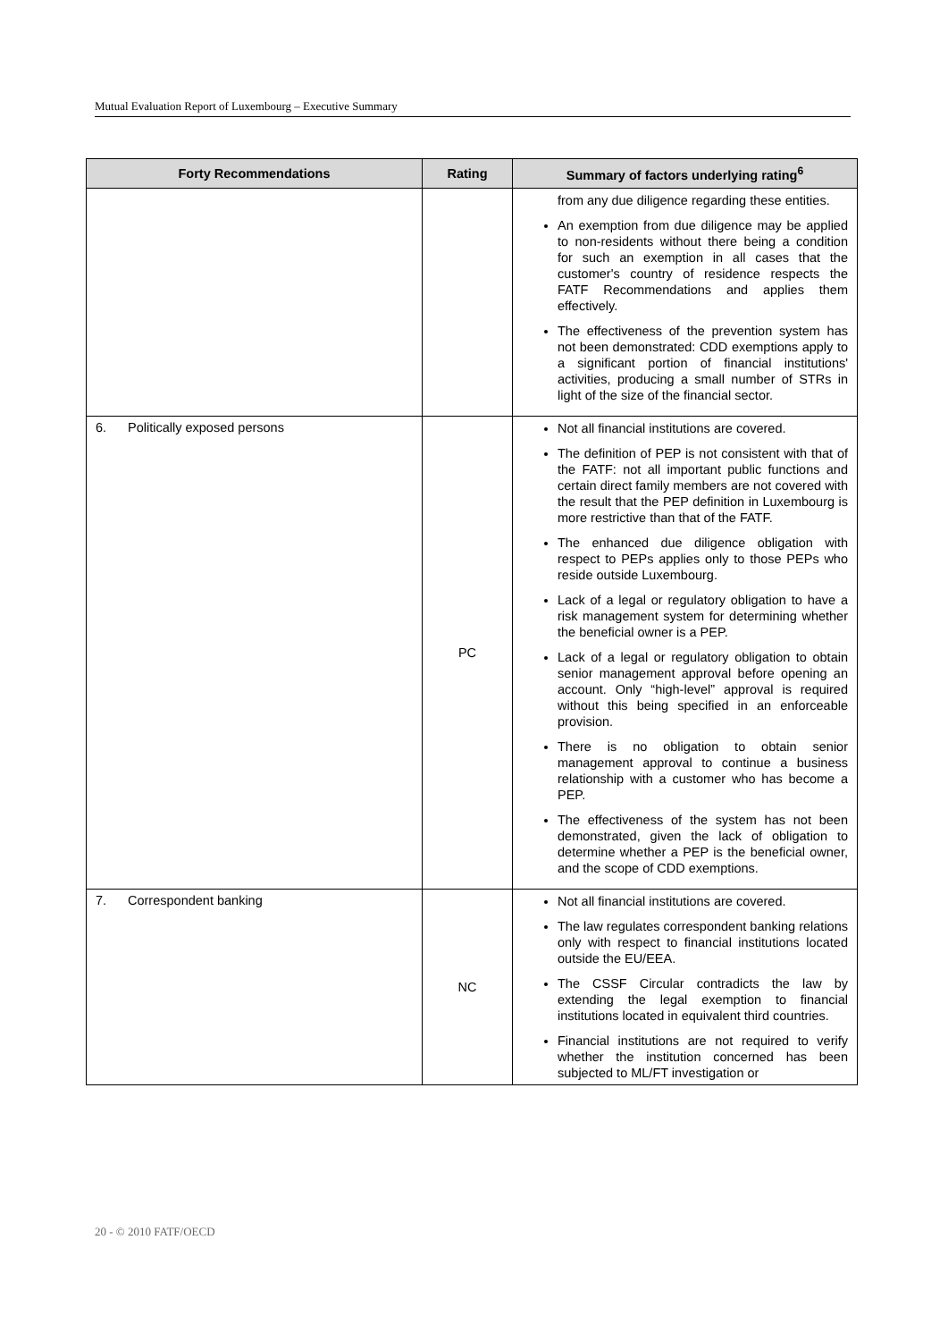Mutual Evaluation Report of Luxembourg – Executive Summary
| Forty Recommendations | Rating | Summary of factors underlying rating<sup>6</sup> |
| --- | --- | --- |
| | | from any due diligence regarding these entities. An exemption from due diligence may be applied to non-residents without there being a condition for such an exemption in all cases that the customer's country of residence respects the FATF Recommendations and applies them effectively. The effectiveness of the prevention system has not been demonstrated: CDD exemptions apply to a significant portion of financial institutions' activities, producing a small number of STRs in light of the size of the financial sector. |
| 6. Politically exposed persons | PC | Not all financial institutions are covered. The definition of PEP is not consistent with that of the FATF: not all important public functions and certain direct family members are not covered with the result that the PEP definition in Luxembourg is more restrictive than that of the FATF. The enhanced due diligence obligation with respect to PEPs applies only to those PEPs who reside outside Luxembourg. Lack of a legal or regulatory obligation to have a risk management system for determining whether the beneficial owner is a PEP. Lack of a legal or regulatory obligation to obtain senior management approval before opening an account. Only “high-level” approval is required without this being specified in an enforceable provision. There is no obligation to obtain senior management approval to continue a business relationship with a customer who has become a PEP. The effectiveness of the system has not been demonstrated, given the lack of obligation to determine whether a PEP is the beneficial owner, and the scope of CDD exemptions. |
| 7. Correspondent banking | NC | Not all financial institutions are covered. The law regulates correspondent banking relations only with respect to financial institutions located outside the EU/EEA. The CSSF Circular contradicts the law by extending the legal exemption to financial institutions located in equivalent third countries. Financial institutions are not required to verify whether the institution concerned has been subjected to ML/FT investigation or |
20 - © 2010 FATF/OECD